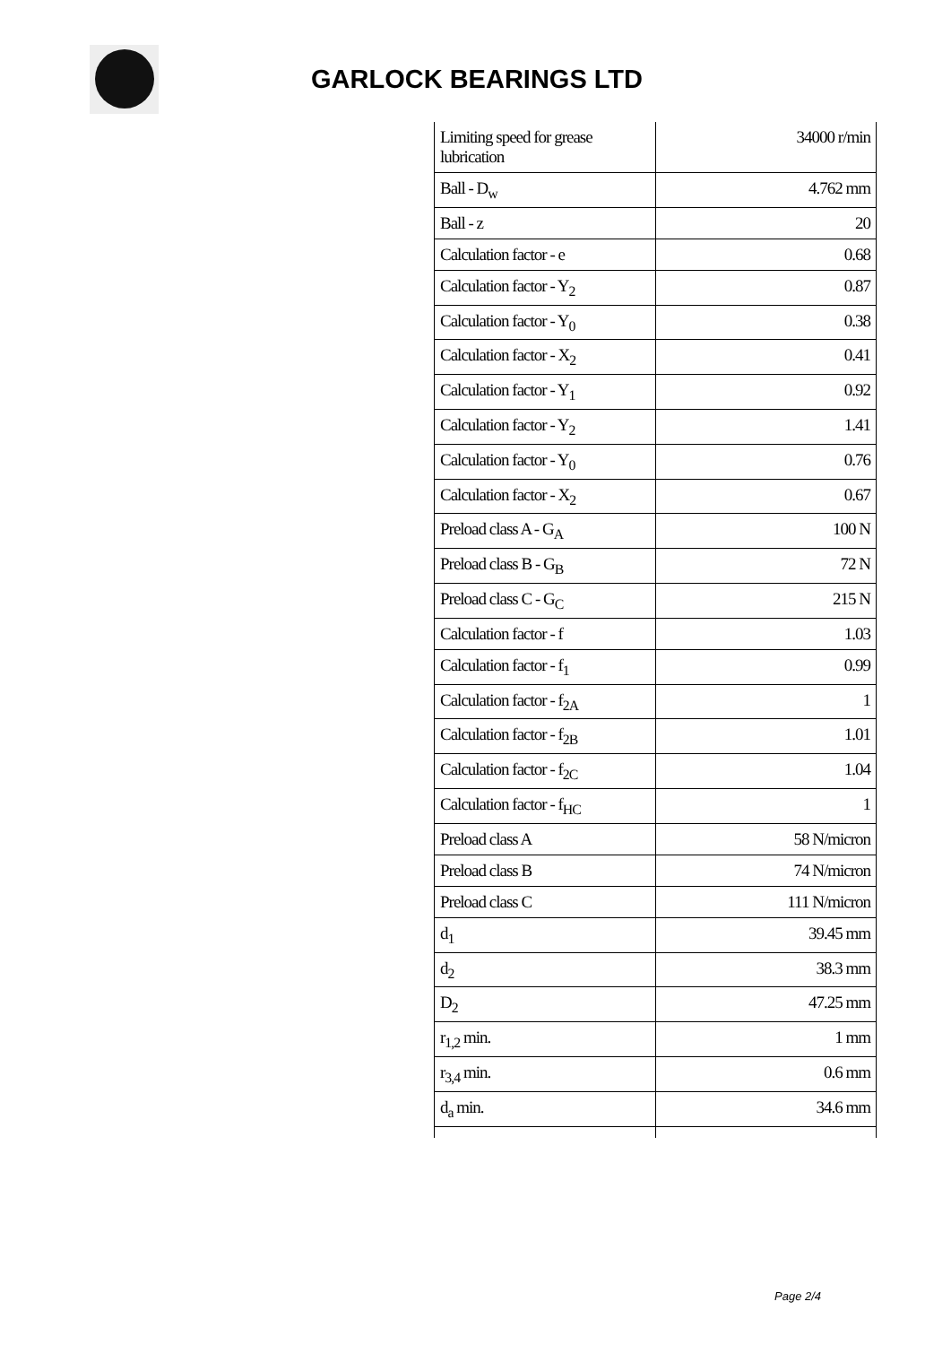GARLOCK BEARINGS LTD
| Limiting speed for grease lubrication | 34000 r/min |
| Ball - D<sub>w</sub> | 4.762 mm |
| Ball - z | 20 |
| Calculation factor - e | 0.68 |
| Calculation factor - Y<sub>2</sub> | 0.87 |
| Calculation factor - Y<sub>0</sub> | 0.38 |
| Calculation factor - X<sub>2</sub> | 0.41 |
| Calculation factor - Y<sub>1</sub> | 0.92 |
| Calculation factor - Y<sub>2</sub> | 1.41 |
| Calculation factor - Y<sub>0</sub> | 0.76 |
| Calculation factor - X<sub>2</sub> | 0.67 |
| Preload class A - G<sub>A</sub> | 100 N |
| Preload class B - G<sub>B</sub> | 72 N |
| Preload class C - G<sub>C</sub> | 215 N |
| Calculation factor - f | 1.03 |
| Calculation factor - f<sub>1</sub> | 0.99 |
| Calculation factor - f<sub>2A</sub> | 1 |
| Calculation factor - f<sub>2B</sub> | 1.01 |
| Calculation factor - f<sub>2C</sub> | 1.04 |
| Calculation factor - f<sub>HC</sub> | 1 |
| Preload class A | 58 N/micron |
| Preload class B | 74 N/micron |
| Preload class C | 111 N/micron |
| d<sub>1</sub> | 39.45 mm |
| d<sub>2</sub> | 38.3 mm |
| D<sub>2</sub> | 47.25 mm |
| r<sub>1,2</sub> min. | 1 mm |
| r<sub>3,4</sub> min. | 0.6 mm |
| d<sub>a</sub> min. | 34.6 mm |
Page 2/4